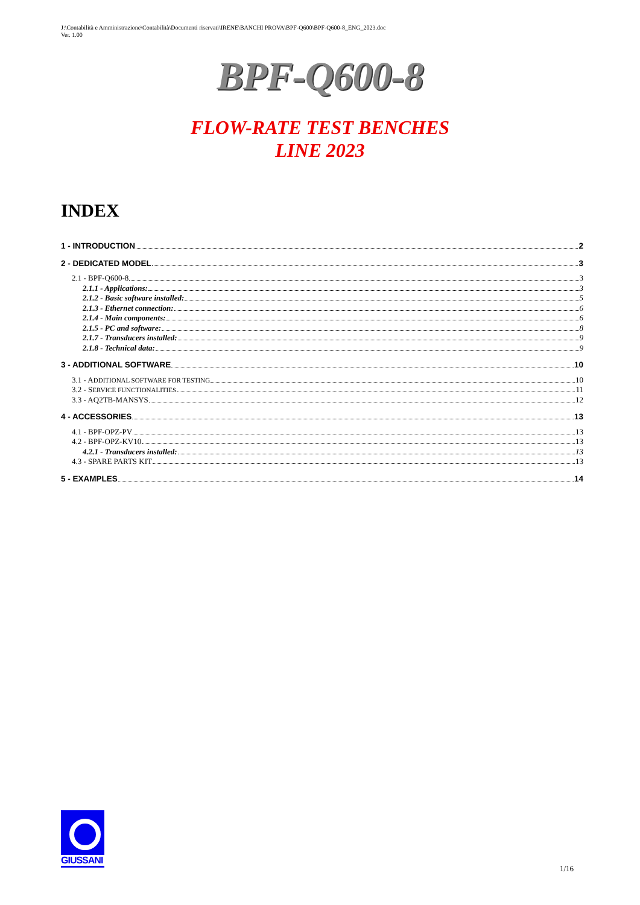J:\Contabilità e Amministrazione\Contabilità\Documenti riservati\IRENE\BANCHI PROVA\BPF-Q600\BPF-Q600-8_ENG_2023.doc
Ver. 1.00
BPF-Q600-8
FLOW-RATE TEST BENCHES
LINE 2023
INDEX
1 - INTRODUCTION 2
2 - DEDICATED MODEL 3
2.1 - BPF-Q600-8 3
2.1.1 - Applications: 3
2.1.2 - Basic software installed: 5
2.1.3 - Ethernet connection: 6
2.1.4 - Main components: 6
2.1.5 - PC and software: 8
2.1.7 - Transducers installed: 9
2.1.8 - Technical data: 9
3 - ADDITIONAL SOFTWARE 10
3.1 - ADDITIONAL SOFTWARE FOR TESTING 10
3.2 - SERVICE FUNCTIONALITIES 11
3.3 - AQ2TB-MANSYS 12
4 - ACCESSORIES 13
4.1 - BPF-OPZ-PV 13
4.2 - BPF-OPZ-KV10 13
4.2.1 - Transducers installed: 13
4.3 - SPARE PARTS KIT 13
5 - EXAMPLES 14
GIUSSANI
1/16